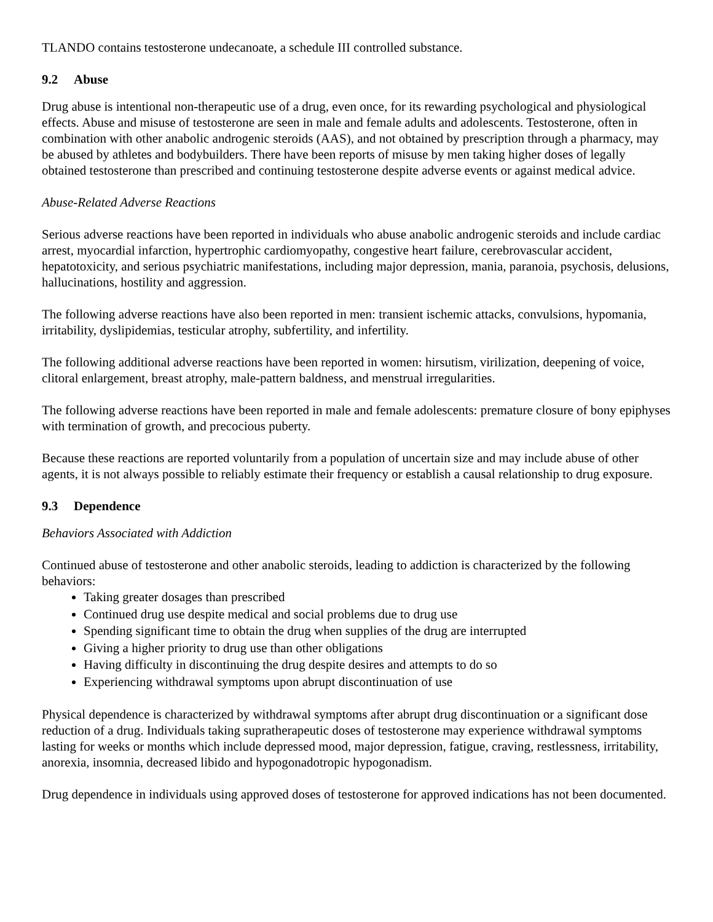TLANDO contains testosterone undecanoate, a schedule III controlled substance.
9.2 Abuse
Drug abuse is intentional non-therapeutic use of a drug, even once, for its rewarding psychological and physiological effects. Abuse and misuse of testosterone are seen in male and female adults and adolescents. Testosterone, often in combination with other anabolic androgenic steroids (AAS), and not obtained by prescription through a pharmacy, may be abused by athletes and bodybuilders. There have been reports of misuse by men taking higher doses of legally obtained testosterone than prescribed and continuing testosterone despite adverse events or against medical advice.
Abuse-Related Adverse Reactions
Serious adverse reactions have been reported in individuals who abuse anabolic androgenic steroids and include cardiac arrest, myocardial infarction, hypertrophic cardiomyopathy, congestive heart failure, cerebrovascular accident, hepatotoxicity, and serious psychiatric manifestations, including major depression, mania, paranoia, psychosis, delusions, hallucinations, hostility and aggression.
The following adverse reactions have also been reported in men: transient ischemic attacks, convulsions, hypomania, irritability, dyslipidemias, testicular atrophy, subfertility, and infertility.
The following additional adverse reactions have been reported in women: hirsutism, virilization, deepening of voice, clitoral enlargement, breast atrophy, male-pattern baldness, and menstrual irregularities.
The following adverse reactions have been reported in male and female adolescents: premature closure of bony epiphyses with termination of growth, and precocious puberty.
Because these reactions are reported voluntarily from a population of uncertain size and may include abuse of other agents, it is not always possible to reliably estimate their frequency or establish a causal relationship to drug exposure.
9.3 Dependence
Behaviors Associated with Addiction
Continued abuse of testosterone and other anabolic steroids, leading to addiction is characterized by the following behaviors:
Taking greater dosages than prescribed
Continued drug use despite medical and social problems due to drug use
Spending significant time to obtain the drug when supplies of the drug are interrupted
Giving a higher priority to drug use than other obligations
Having difficulty in discontinuing the drug despite desires and attempts to do so
Experiencing withdrawal symptoms upon abrupt discontinuation of use
Physical dependence is characterized by withdrawal symptoms after abrupt drug discontinuation or a significant dose reduction of a drug. Individuals taking supratherapeutic doses of testosterone may experience withdrawal symptoms lasting for weeks or months which include depressed mood, major depression, fatigue, craving, restlessness, irritability, anorexia, insomnia, decreased libido and hypogonadotropic hypogonadism.
Drug dependence in individuals using approved doses of testosterone for approved indications has not been documented.